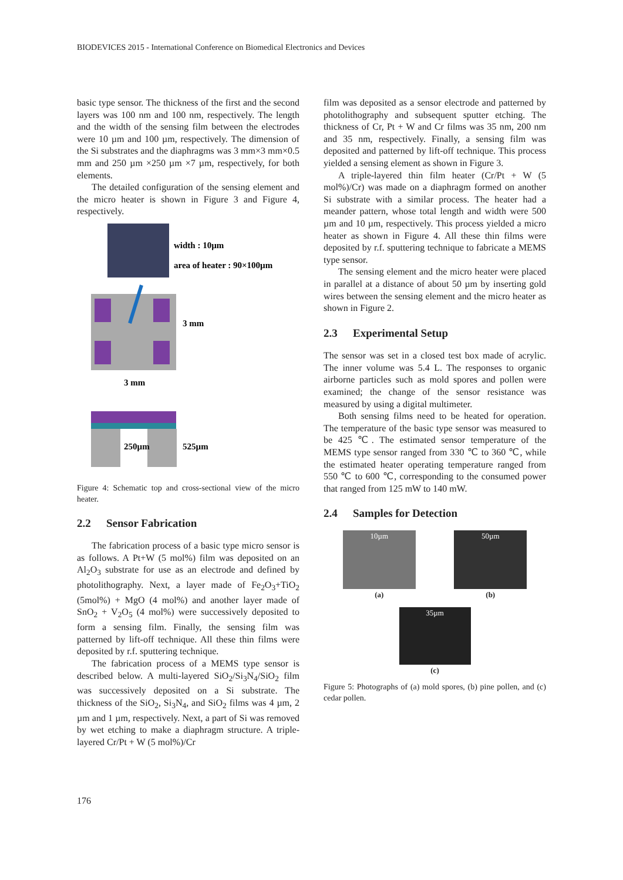BIODEVICES 2015 - International Conference on Biomedical Electronics and Devices
basic type sensor. The thickness of the first and the second layers was 100 nm and 100 nm, respectively. The length and the width of the sensing film between the electrodes were 10 µm and 100 µm, respectively. The dimension of the Si substrates and the diaphragms was 3 mm×3 mm×0.5 mm and 250 µm ×250 µm ×7 µm, respectively, for both elements.
The detailed configuration of the sensing element and the micro heater is shown in Figure 3 and Figure 4, respectively.
width : 10µm
area of heater : 90×100µm
3 mm
3 mm
250µm
525µm
Figure 4: Schematic top and cross-sectional view of the micro heater.
2.2 Sensor Fabrication
The fabrication process of a basic type micro sensor is as follows. A Pt+W (5 mol%) film was deposited on an Al<sub>2</sub>O<sub>3</sub> substrate for use as an electrode and defined by photolithography. Next, a layer made of Fe<sub>2</sub>O<sub>3</sub>+TiO<sub>2</sub> (5mol%) + MgO (4 mol%) and another layer made of SnO<sub>2</sub> + V<sub>2</sub>O<sub>5</sub> (4 mol%) were successively deposited to form a sensing film. Finally, the sensing film was patterned by lift-off technique. All these thin films were deposited by r.f. sputtering technique.
The fabrication process of a MEMS type sensor is described below. A multi-layered SiO<sub>2</sub>/Si<sub>3</sub>N<sub>4</sub>/SiO<sub>2</sub> film was successively deposited on a Si substrate. The thickness of the SiO<sub>2</sub>, Si<sub>3</sub>N<sub>4</sub>, and SiO<sub>2</sub> films was 4 µm, 2 µm and 1 µm, respectively. Next, a part of Si was removed by wet etching to make a diaphragm structure. A triple-layered Cr/Pt + W (5 mol%)/Cr
film was deposited as a sensor electrode and patterned by photolithography and subsequent sputter etching. The thickness of Cr, Pt + W and Cr films was 35 nm, 200 nm and 35 nm, respectively. Finally, a sensing film was deposited and patterned by lift-off technique. This process yielded a sensing element as shown in Figure 3.
A triple-layered thin film heater (Cr/Pt + W (5 mol%)/Cr) was made on a diaphragm formed on another Si substrate with a similar process. The heater had a meander pattern, whose total length and width were 500 µm and 10 µm, respectively. This process yielded a micro heater as shown in Figure 4. All these thin films were deposited by r.f. sputtering technique to fabricate a MEMS type sensor.
The sensing element and the micro heater were placed in parallel at a distance of about 50 µm by inserting gold wires between the sensing element and the micro heater as shown in Figure 2.
2.3 Experimental Setup
The sensor was set in a closed test box made of acrylic. The inner volume was 5.4 L. The responses to organic airborne particles such as mold spores and pollen were examined; the change of the sensor resistance was measured by using a digital multimeter.
Both sensing films need to be heated for operation. The temperature of the basic type sensor was measured to be 425 ℃. The estimated sensor temperature of the MEMS type sensor ranged from 330 ℃ to 360 ℃, while the estimated heater operating temperature ranged from 550 ℃ to 600 ℃, corresponding to the consumed power that ranged from 125 mW to 140 mW.
2.4 Samples for Detection
10µm
(a)
50µm
(b)
35µm
(c)
Figure 5: Photographs of (a) mold spores, (b) pine pollen, and (c) cedar pollen.
176